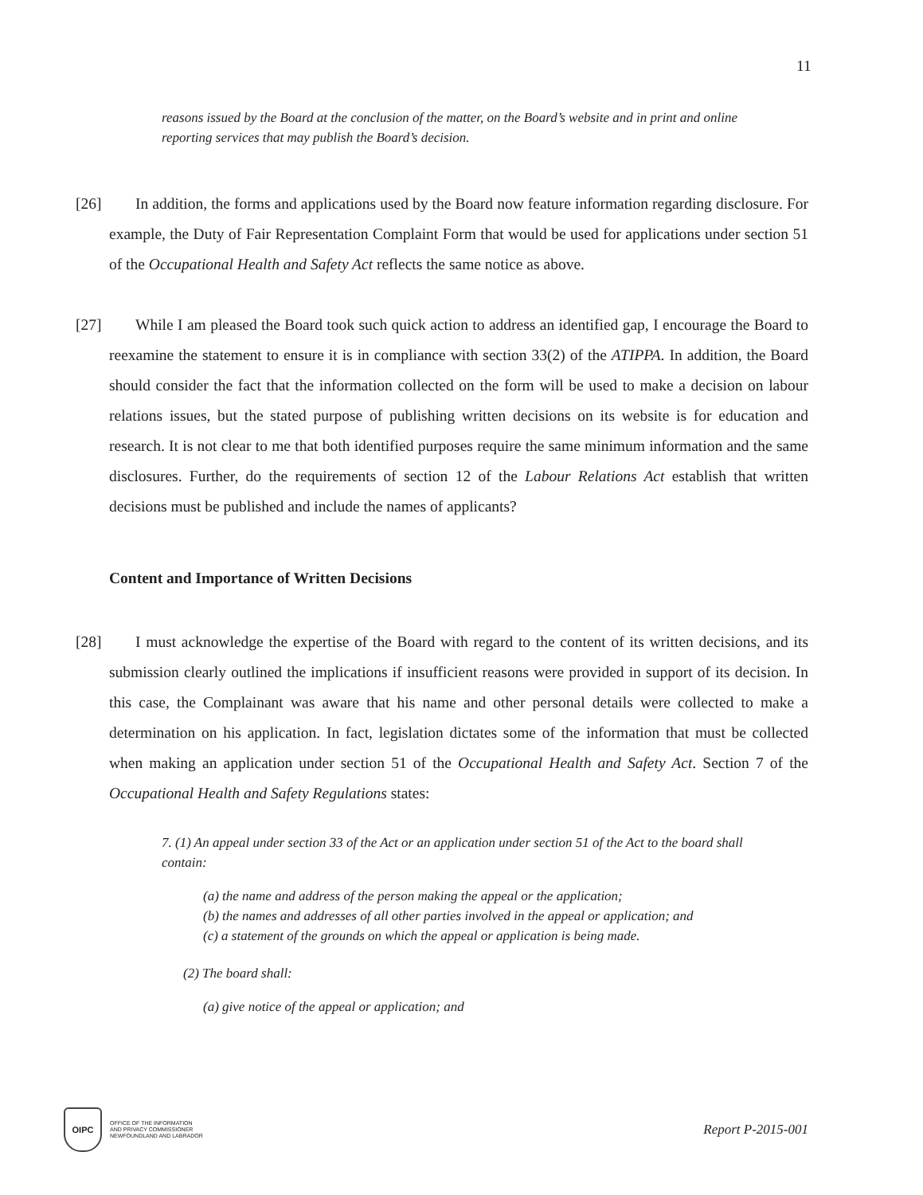11
reasons issued by the Board at the conclusion of the matter, on the Board’s website and in print and online reporting services that may publish the Board’s decision.
[26]
In addition, the forms and applications used by the Board now feature information regarding disclosure. For example, the Duty of Fair Representation Complaint Form that would be used for applications under section 51 of the Occupational Health and Safety Act reflects the same notice as above.
[27]
While I am pleased the Board took such quick action to address an identified gap, I encourage the Board to reexamine the statement to ensure it is in compliance with section 33(2) of the ATIPPA. In addition, the Board should consider the fact that the information collected on the form will be used to make a decision on labour relations issues, but the stated purpose of publishing written decisions on its website is for education and research. It is not clear to me that both identified purposes require the same minimum information and the same disclosures. Further, do the requirements of section 12 of the Labour Relations Act establish that written decisions must be published and include the names of applicants?
Content and Importance of Written Decisions
[28]
I must acknowledge the expertise of the Board with regard to the content of its written decisions, and its submission clearly outlined the implications if insufficient reasons were provided in support of its decision. In this case, the Complainant was aware that his name and other personal details were collected to make a determination on his application. In fact, legislation dictates some of the information that must be collected when making an application under section 51 of the Occupational Health and Safety Act. Section 7 of the Occupational Health and Safety Regulations states:
7. (1) An appeal under section 33 of the Act or an application under section 51 of the Act to the board shall contain:
(a) the name and address of the person making the appeal or the application;
(b) the names and addresses of all other parties involved in the appeal or application; and
(c) a statement of the grounds on which the appeal or application is being made.
(2) The board shall:
(a) give notice of the appeal or application; and
OIPC
OFFICE OF THE INFORMATION
AND PRIVACY COMMISSIONER
NEWFOUNDLAND AND LABRADOR
Report P-2015-001